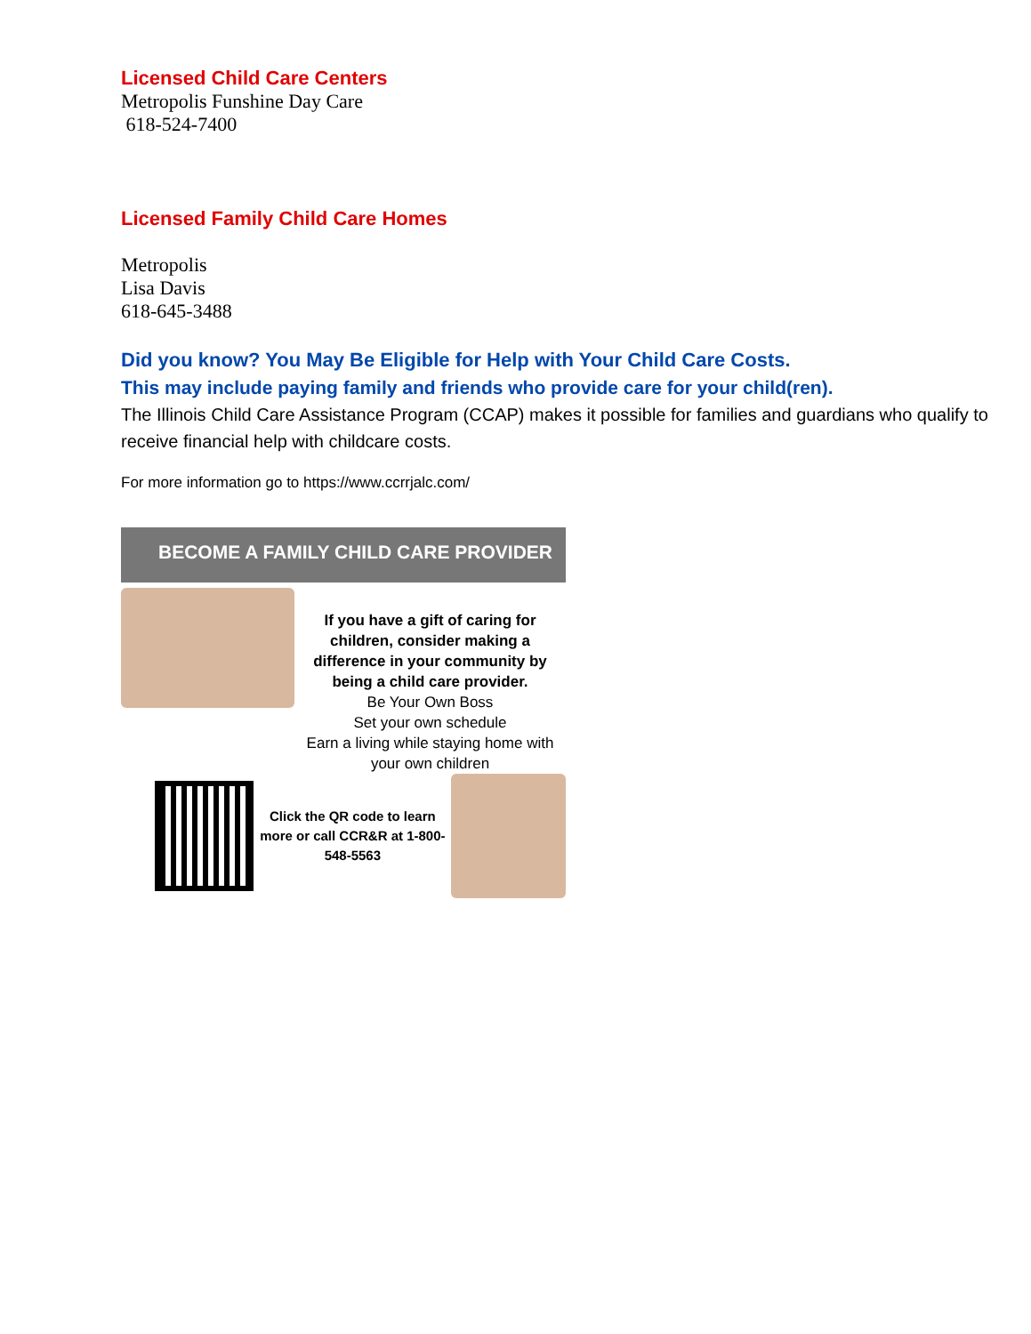Licensed Child Care Centers
Metropolis Funshine Day Care
618-524-7400
Licensed Family Child Care Homes
Metropolis
Lisa Davis
618-645-3488
Did you know? You May Be Eligible for Help with Your Child Care Costs.
This may include paying family and friends who provide care for your child(ren).
The Illinois Child Care Assistance Program (CCAP) makes it possible for families and guardians who qualify to receive financial help with childcare costs.
For more information go to https://www.ccrrjalc.com/
BECOME A FAMILY CHILD CARE PROVIDER
If you have a gift of caring for children, consider making a difference in your community by being a child care provider.
Be Your Own Boss
Set your own schedule
Earn a living while staying home with your own children
Click the QR code to learn more or call CCR&R at 1-800-548-5563